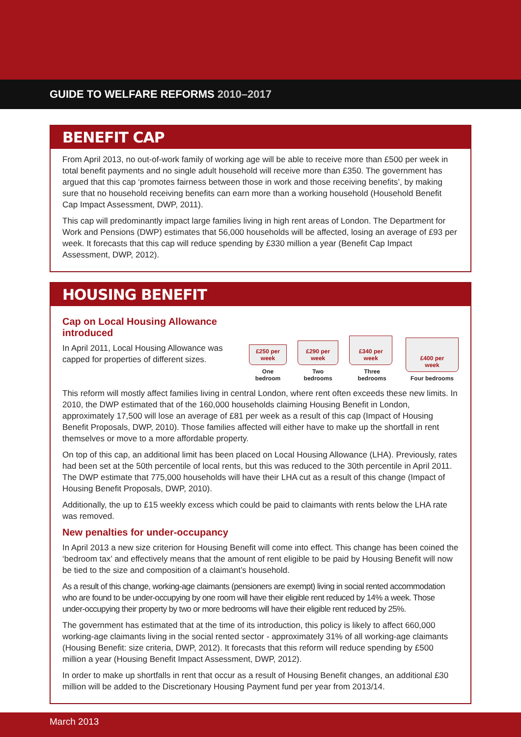GUIDE TO WELFARE REFORMS 2010–2017
BENEFIT CAP
From April 2013, no out-of-work family of working age will be able to receive more than £500 per week in total benefit payments and no single adult household will receive more than £350. The government has argued that this cap ‘promotes fairness between those in work and those receiving benefits’, by making sure that no household receiving benefits can earn more than a working household (Household Benefit Cap Impact Assessment, DWP, 2011).
This cap will predominantly impact large families living in high rent areas of London. The Department for Work and Pensions (DWP) estimates that 56,000 households will be affected, losing an average of £93 per week. It forecasts that this cap will reduce spending by £330 million a year (Benefit Cap Impact Assessment, DWP, 2012).
HOUSING BENEFIT
Cap on Local Housing Allowance introduced
In April 2011, Local Housing Allowance was capped for properties of different sizes.
£250 per
week
One bedroom
£290 per
week
Two bedrooms
£340 per
week
Three bedrooms
£400 per
week
Four bedrooms
This reform will mostly affect families living in central London, where rent often exceeds these new limits. In 2010, the DWP estimated that of the 160,000 households claiming Housing Benefit in London, approximately 17,500 will lose an average of £81 per week as a result of this cap (Impact of Housing Benefit Proposals, DWP, 2010). Those families affected will either have to make up the shortfall in rent themselves or move to a more affordable property.
On top of this cap, an additional limit has been placed on Local Housing Allowance (LHA). Previously, rates had been set at the 50th percentile of local rents, but this was reduced to the 30th percentile in April 2011. The DWP estimate that 775,000 households will have their LHA cut as a result of this change (Impact of Housing Benefit Proposals, DWP, 2010).
Additionally, the up to £15 weekly excess which could be paid to claimants with rents below the LHA rate was removed.
New penalties for under-occupancy
In April 2013 a new size criterion for Housing Benefit will come into effect. This change has been coined the ‘bedroom tax’ and effectively means that the amount of rent eligible to be paid by Housing Benefit will now be tied to the size and composition of a claimant’s household.
As a result of this change, working-age claimants (pensioners are exempt) living in social rented accommodation who are found to be under-occupying by one room will have their eligible rent reduced by 14% a week. Those under-occupying their property by two or more bedrooms will have their eligible rent reduced by 25%.
The government has estimated that at the time of its introduction, this policy is likely to affect 660,000 working-age claimants living in the social rented sector - approximately 31% of all working-age claimants (Housing Benefit: size criteria, DWP, 2012). It forecasts that this reform will reduce spending by £500 million a year (Housing Benefit Impact Assessment, DWP, 2012).
In order to make up shortfalls in rent that occur as a result of Housing Benefit changes, an additional £30 million will be added to the Discretionary Housing Payment fund per year from 2013/14.
March 2013